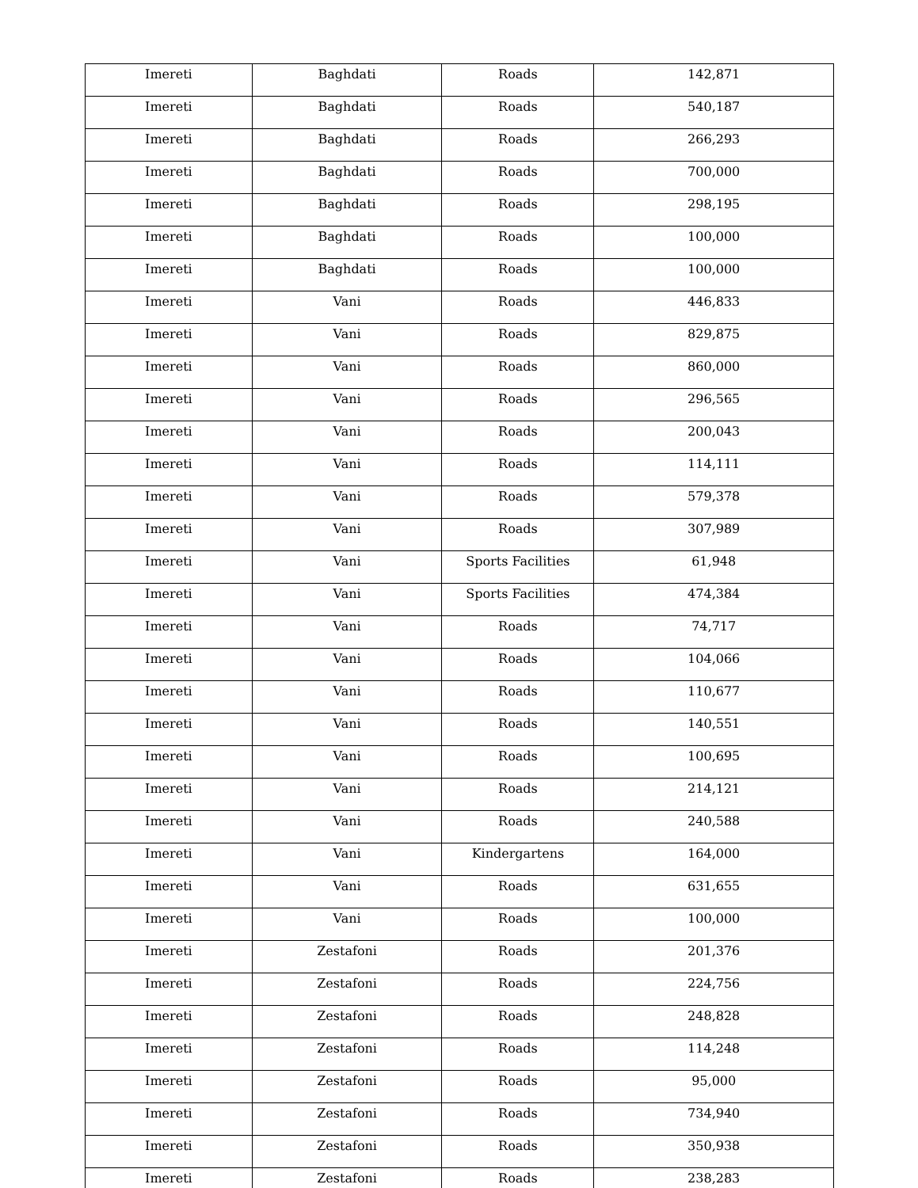| Imereti | Baghdati | Roads | 142,871 |
| Imereti | Baghdati | Roads | 540,187 |
| Imereti | Baghdati | Roads | 266,293 |
| Imereti | Baghdati | Roads | 700,000 |
| Imereti | Baghdati | Roads | 298,195 |
| Imereti | Baghdati | Roads | 100,000 |
| Imereti | Baghdati | Roads | 100,000 |
| Imereti | Vani | Roads | 446,833 |
| Imereti | Vani | Roads | 829,875 |
| Imereti | Vani | Roads | 860,000 |
| Imereti | Vani | Roads | 296,565 |
| Imereti | Vani | Roads | 200,043 |
| Imereti | Vani | Roads | 114,111 |
| Imereti | Vani | Roads | 579,378 |
| Imereti | Vani | Roads | 307,989 |
| Imereti | Vani | Sports Facilities | 61,948 |
| Imereti | Vani | Sports Facilities | 474,384 |
| Imereti | Vani | Roads | 74,717 |
| Imereti | Vani | Roads | 104,066 |
| Imereti | Vani | Roads | 110,677 |
| Imereti | Vani | Roads | 140,551 |
| Imereti | Vani | Roads | 100,695 |
| Imereti | Vani | Roads | 214,121 |
| Imereti | Vani | Roads | 240,588 |
| Imereti | Vani | Kindergartens | 164,000 |
| Imereti | Vani | Roads | 631,655 |
| Imereti | Vani | Roads | 100,000 |
| Imereti | Zestafoni | Roads | 201,376 |
| Imereti | Zestafoni | Roads | 224,756 |
| Imereti | Zestafoni | Roads | 248,828 |
| Imereti | Zestafoni | Roads | 114,248 |
| Imereti | Zestafoni | Roads | 95,000 |
| Imereti | Zestafoni | Roads | 734,940 |
| Imereti | Zestafoni | Roads | 350,938 |
| Imereti | Zestafoni | Roads | 238,283 |